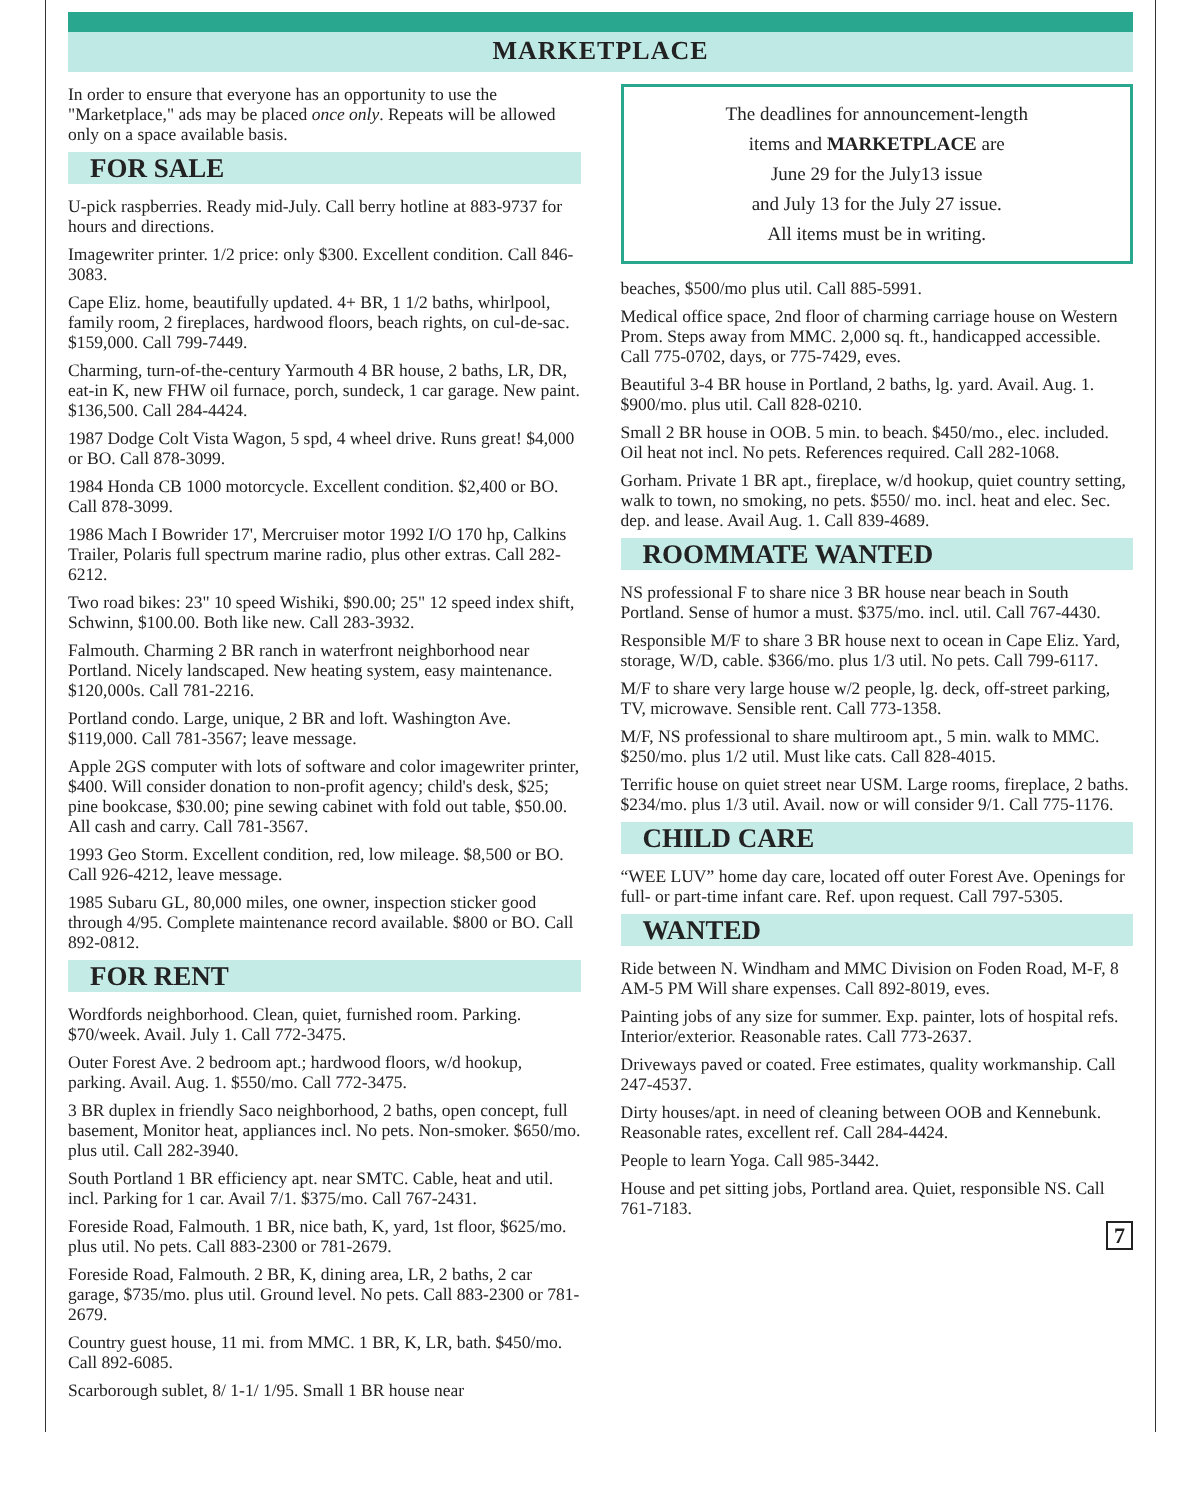MARKETPLACE
In order to ensure that everyone has an opportunity to use the "Marketplace," ads may be placed once only. Repeats will be allowed only on a space available basis.
FOR SALE
U-pick raspberries. Ready mid-July. Call berry hotline at 883-9737 for hours and directions.
Imagewriter printer. 1/2 price: only $300. Excellent condition. Call 846-3083.
Cape Eliz. home, beautifully updated. 4+ BR, 1 1/2 baths, whirlpool, family room, 2 fireplaces, hardwood floors, beach rights, on cul-de-sac. $159,000. Call 799-7449.
Charming, turn-of-the-century Yarmouth 4 BR house, 2 baths, LR, DR, eat-in K, new FHW oil furnace, porch, sundeck, 1 car garage. New paint. $136,500. Call 284-4424.
1987 Dodge Colt Vista Wagon, 5 spd, 4 wheel drive. Runs great! $4,000 or BO. Call 878-3099.
1984 Honda CB 1000 motorcycle. Excellent condition. $2,400 or BO. Call 878-3099.
1986 Mach I Bowrider 17', Mercruiser motor 1992 I/O 170 hp, Calkins Trailer, Polaris full spectrum marine radio, plus other extras. Call 282-6212.
Two road bikes: 23" 10 speed Wishiki, $90.00; 25" 12 speed index shift, Schwinn, $100.00. Both like new. Call 283-3932.
Falmouth. Charming 2 BR ranch in waterfront neighborhood near Portland. Nicely landscaped. New heating system, easy maintenance. $120,000s. Call 781-2216.
Portland condo. Large, unique, 2 BR and loft. Washington Ave. $119,000. Call 781-3567; leave message.
Apple 2GS computer with lots of software and color imagewriter printer, $400. Will consider donation to non-profit agency; child's desk, $25; pine bookcase, $30.00; pine sewing cabinet with fold out table, $50.00. All cash and carry. Call 781-3567.
1993 Geo Storm. Excellent condition, red, low mileage. $8,500 or BO. Call 926-4212, leave message.
1985 Subaru GL, 80,000 miles, one owner, inspection sticker good through 4/95. Complete maintenance record available. $800 or BO. Call 892-0812.
FOR RENT
Wordfords neighborhood. Clean, quiet, furnished room. Parking. $70/week. Avail. July 1. Call 772-3475.
Outer Forest Ave. 2 bedroom apt.; hardwood floors, w/d hookup, parking. Avail. Aug. 1. $550/mo. Call 772-3475.
3 BR duplex in friendly Saco neighborhood, 2 baths, open concept, full basement, Monitor heat, appliances incl. No pets. Non-smoker. $650/mo. plus util. Call 282-3940.
South Portland 1 BR efficiency apt. near SMTC. Cable, heat and util. incl. Parking for 1 car. Avail 7/1. $375/mo. Call 767-2431.
Foreside Road, Falmouth. 1 BR, nice bath, K, yard, 1st floor, $625/mo. plus util. No pets. Call 883-2300 or 781-2679.
Foreside Road, Falmouth. 2 BR, K, dining area, LR, 2 baths, 2 car garage, $735/mo. plus util. Ground level. No pets. Call 883-2300 or 781-2679.
Country guest house, 11 mi. from MMC. 1 BR, K, LR, bath. $450/mo. Call 892-6085.
Scarborough sublet, 8/ 1-1/ 1/95. Small 1 BR house near
The deadlines for announcement-length
items and MARKETPLACE are
June 29 for the July13 issue
and July 13 for the July 27 issue.
All items must be in writing.
beaches, $500/mo plus util. Call 885-5991.
Medical office space, 2nd floor of charming carriage house on Western Prom. Steps away from MMC. 2,000 sq. ft., handicapped accessible. Call 775-0702, days, or 775-7429, eves.
Beautiful 3-4 BR house in Portland, 2 baths, lg. yard. Avail. Aug. 1. $900/mo. plus util. Call 828-0210.
Small 2 BR house in OOB. 5 min. to beach. $450/mo., elec. included. Oil heat not incl. No pets. References required. Call 282-1068.
Gorham. Private 1 BR apt., fireplace, w/d hookup, quiet country setting, walk to town, no smoking, no pets. $550/ mo. incl. heat and elec. Sec. dep. and lease. Avail Aug. 1. Call 839-4689.
ROOMMATE WANTED
NS professional F to share nice 3 BR house near beach in South Portland. Sense of humor a must. $375/mo. incl. util. Call 767-4430.
Responsible M/F to share 3 BR house next to ocean in Cape Eliz. Yard, storage, W/D, cable. $366/mo. plus 1/3 util. No pets. Call 799-6117.
M/F to share very large house w/2 people, lg. deck, off-street parking, TV, microwave. Sensible rent. Call 773-1358.
M/F, NS professional to share multiroom apt., 5 min. walk to MMC. $250/mo. plus 1/2 util. Must like cats. Call 828-4015.
Terrific house on quiet street near USM. Large rooms, fireplace, 2 baths. $234/mo. plus 1/3 util. Avail. now or will consider 9/1. Call 775-1176.
CHILD CARE
“WEE LUV” home day care, located off outer Forest Ave. Openings for full- or part-time infant care. Ref. upon request. Call 797-5305.
WANTED
Ride between N. Windham and MMC Division on Foden Road, M-F, 8 AM-5 PM Will share expenses. Call 892-8019, eves.
Painting jobs of any size for summer. Exp. painter, lots of hospital refs. Interior/exterior. Reasonable rates. Call 773-2637.
Driveways paved or coated. Free estimates, quality workmanship. Call 247-4537.
Dirty houses/apt. in need of cleaning between OOB and Kennebunk. Reasonable rates, excellent ref. Call 284-4424.
People to learn Yoga. Call 985-3442.
House and pet sitting jobs, Portland area. Quiet, responsible NS. Call 761-7183.
7